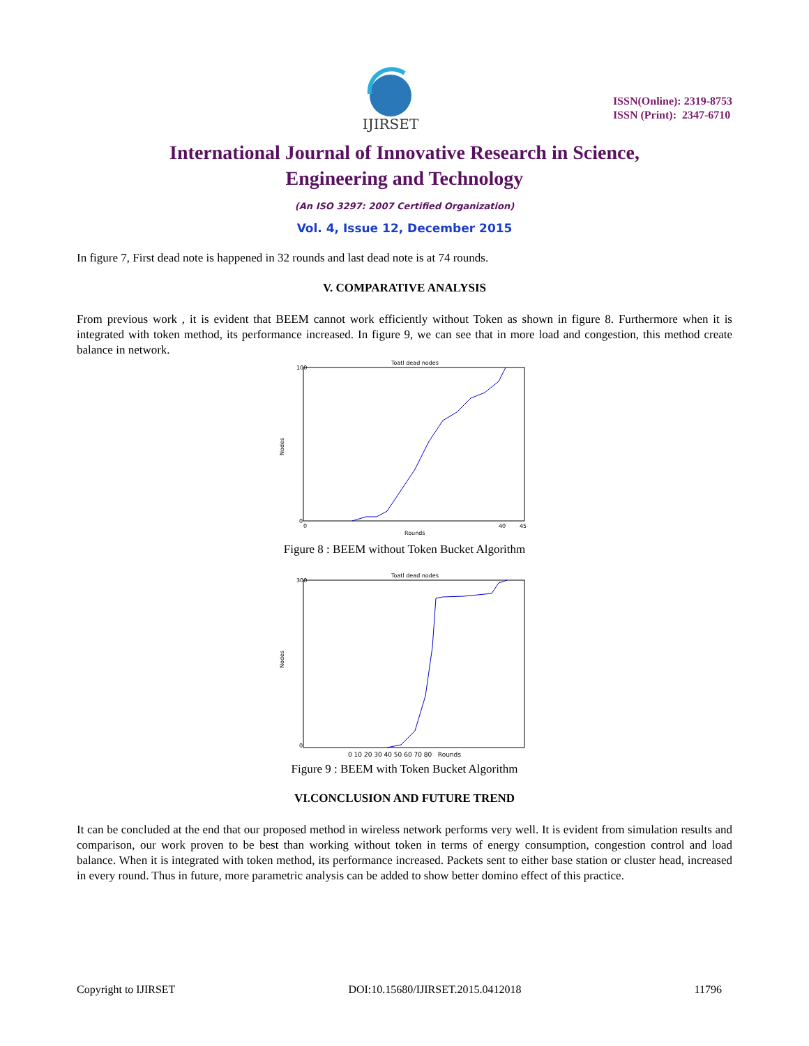IJIRSET
ISSN(Online): 2319-8753
ISSN (Print): 2347-6710
International Journal of Innovative Research in Science,
Engineering and Technology
(An ISO 3297: 2007 Certified Organization)
Vol. 4, Issue 12, December 2015
In figure 7, First dead note is happened in 32 rounds and last dead note is at 74 rounds.
V. COMPARATIVE ANALYSIS
From previous work , it is evident that BEEM cannot work efficiently without Token as shown in figure 8. Furthermore when it is integrated with token method, its performance increased. In figure 9, we can see that in more load and congestion, this method create balance in network.
Toatl dead nodes
Nodes
100
0
0
40
45
Rounds
Figure 8 : BEEM without Token Bucket Algorithm
Toatl dead nodes
Nodes
300
0
0 10 20 30 40 50 60 70 80 Rounds
Figure 9 : BEEM with Token Bucket Algorithm
VI.CONCLUSION AND FUTURE TREND
It can be concluded at the end that our proposed method in wireless network performs very well. It is evident from simulation results and comparison, our work proven to be best than working without token in terms of energy consumption, congestion control and load balance. When it is integrated with token method, its performance increased. Packets sent to either base station or cluster head, increased in every round. Thus in future, more parametric analysis can be added to show better domino effect of this practice.
Copyright to IJIRSET DOI:10.15680/IJIRSET.2015.0412018 11796